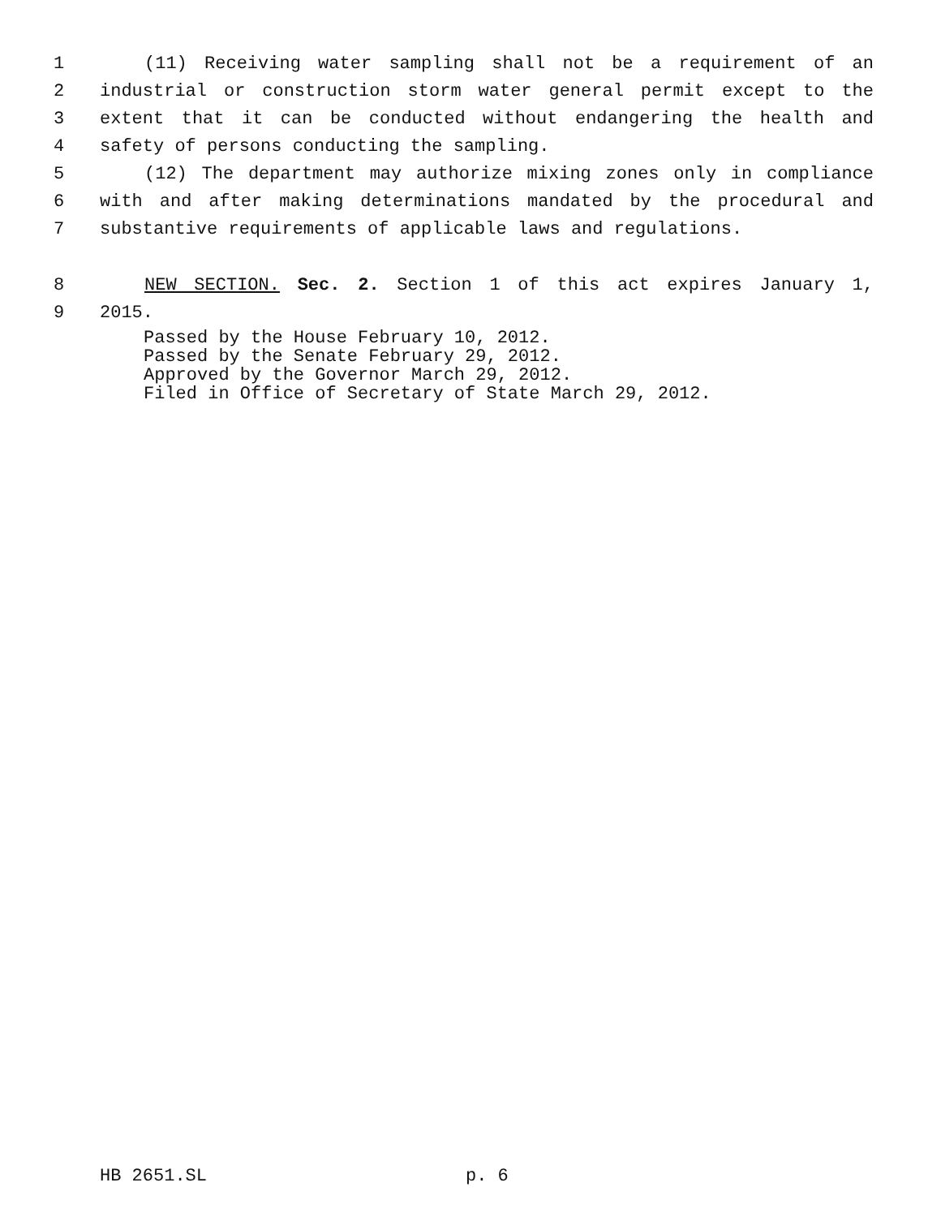1 (11) Receiving water sampling shall not be a requirement of an
2 industrial or construction storm water general permit except to the
3 extent that it can be conducted without endangering the health and
4 safety of persons conducting the sampling.
5 (12) The department may authorize mixing zones only in compliance
6 with and after making determinations mandated by the procedural and
7 substantive requirements of applicable laws and regulations.
8 NEW SECTION. Sec. 2. Section 1 of this act expires January 1,
9 2015.
Passed by the House February 10, 2012.
Passed by the Senate February 29, 2012.
Approved by the Governor March 29, 2012.
Filed in Office of Secretary of State March 29, 2012.
HB 2651.SL p. 6